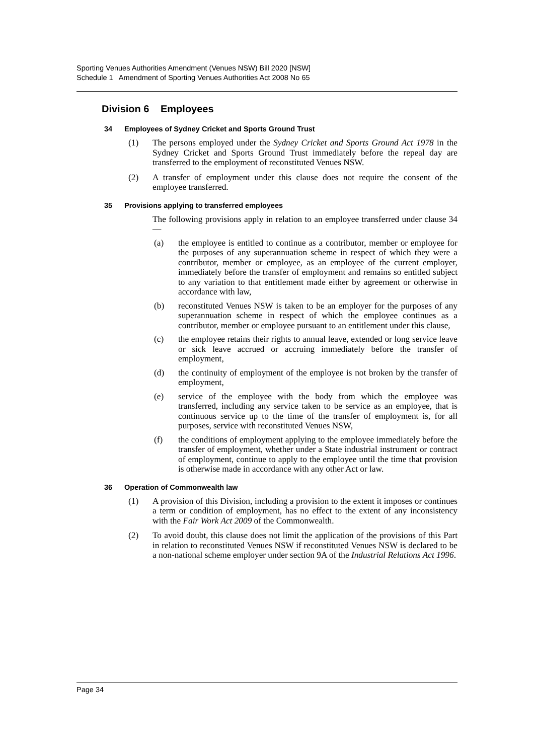Sporting Venues Authorities Amendment (Venues NSW) Bill 2020 [NSW]
Schedule 1 Amendment of Sporting Venues Authorities Act 2008 No 65
Division 6 Employees
34 Employees of Sydney Cricket and Sports Ground Trust
(1) The persons employed under the Sydney Cricket and Sports Ground Act 1978 in the Sydney Cricket and Sports Ground Trust immediately before the repeal day are transferred to the employment of reconstituted Venues NSW.
(2) A transfer of employment under this clause does not require the consent of the employee transferred.
35 Provisions applying to transferred employees
The following provisions apply in relation to an employee transferred under clause 34—
(a) the employee is entitled to continue as a contributor, member or employee for the purposes of any superannuation scheme in respect of which they were a contributor, member or employee, as an employee of the current employer, immediately before the transfer of employment and remains so entitled subject to any variation to that entitlement made either by agreement or otherwise in accordance with law,
(b) reconstituted Venues NSW is taken to be an employer for the purposes of any superannuation scheme in respect of which the employee continues as a contributor, member or employee pursuant to an entitlement under this clause,
(c) the employee retains their rights to annual leave, extended or long service leave or sick leave accrued or accruing immediately before the transfer of employment,
(d) the continuity of employment of the employee is not broken by the transfer of employment,
(e) service of the employee with the body from which the employee was transferred, including any service taken to be service as an employee, that is continuous service up to the time of the transfer of employment is, for all purposes, service with reconstituted Venues NSW,
(f) the conditions of employment applying to the employee immediately before the transfer of employment, whether under a State industrial instrument or contract of employment, continue to apply to the employee until the time that provision is otherwise made in accordance with any other Act or law.
36 Operation of Commonwealth law
(1) A provision of this Division, including a provision to the extent it imposes or continues a term or condition of employment, has no effect to the extent of any inconsistency with the Fair Work Act 2009 of the Commonwealth.
(2) To avoid doubt, this clause does not limit the application of the provisions of this Part in relation to reconstituted Venues NSW if reconstituted Venues NSW is declared to be a non-national scheme employer under section 9A of the Industrial Relations Act 1996.
Page 34